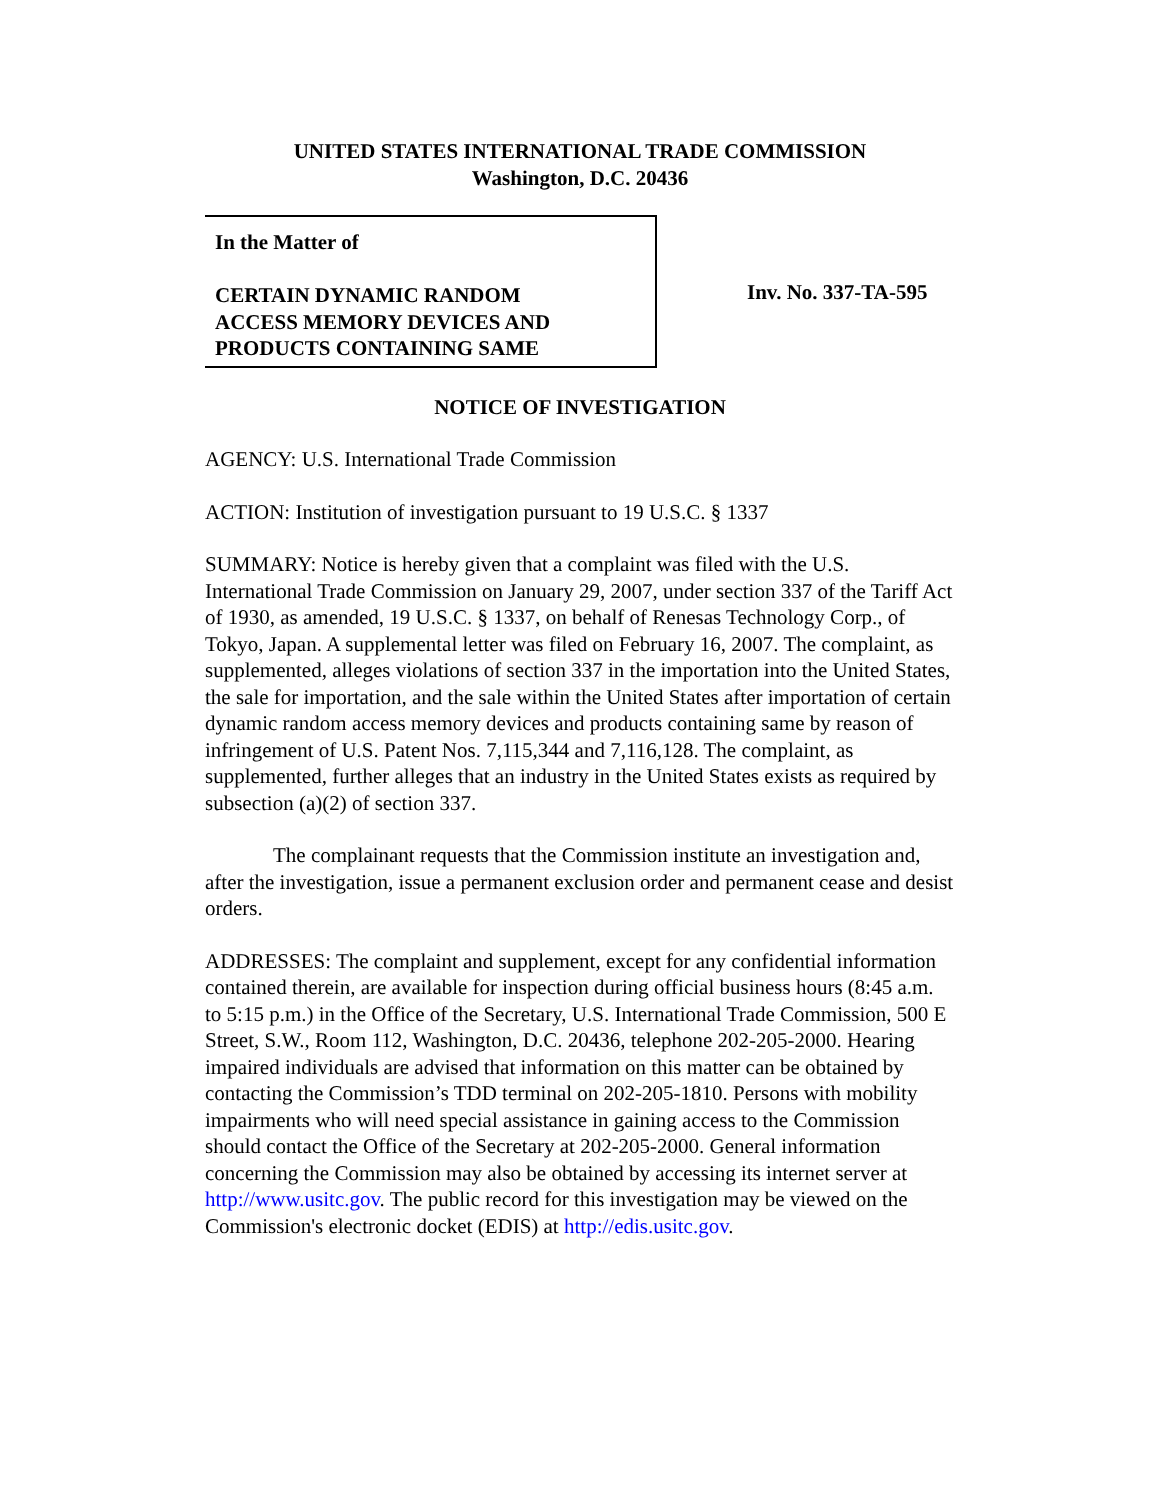UNITED STATES INTERNATIONAL TRADE COMMISSION
Washington, D.C. 20436
In the Matter of
CERTAIN DYNAMIC RANDOM
ACCESS MEMORY DEVICES AND
PRODUCTS CONTAINING SAME
Inv. No. 337-TA-595
NOTICE OF INVESTIGATION
AGENCY: U.S. International Trade Commission
ACTION: Institution of investigation pursuant to 19 U.S.C. § 1337
SUMMARY: Notice is hereby given that a complaint was filed with the U.S. International Trade Commission on January 29, 2007, under section 337 of the Tariff Act of 1930, as amended, 19 U.S.C. § 1337, on behalf of Renesas Technology Corp., of Tokyo, Japan. A supplemental letter was filed on February 16, 2007. The complaint, as supplemented, alleges violations of section 337 in the importation into the United States, the sale for importation, and the sale within the United States after importation of certain dynamic random access memory devices and products containing same by reason of infringement of U.S. Patent Nos. 7,115,344 and 7,116,128. The complaint, as supplemented, further alleges that an industry in the United States exists as required by subsection (a)(2) of section 337.
The complainant requests that the Commission institute an investigation and, after the investigation, issue a permanent exclusion order and permanent cease and desist orders.
ADDRESSES: The complaint and supplement, except for any confidential information contained therein, are available for inspection during official business hours (8:45 a.m. to 5:15 p.m.) in the Office of the Secretary, U.S. International Trade Commission, 500 E Street, S.W., Room 112, Washington, D.C. 20436, telephone 202-205-2000. Hearing impaired individuals are advised that information on this matter can be obtained by contacting the Commission’s TDD terminal on 202-205-1810. Persons with mobility impairments who will need special assistance in gaining access to the Commission should contact the Office of the Secretary at 202-205-2000. General information concerning the Commission may also be obtained by accessing its internet server at http://www.usitc.gov. The public record for this investigation may be viewed on the Commission's electronic docket (EDIS) at http://edis.usitc.gov.